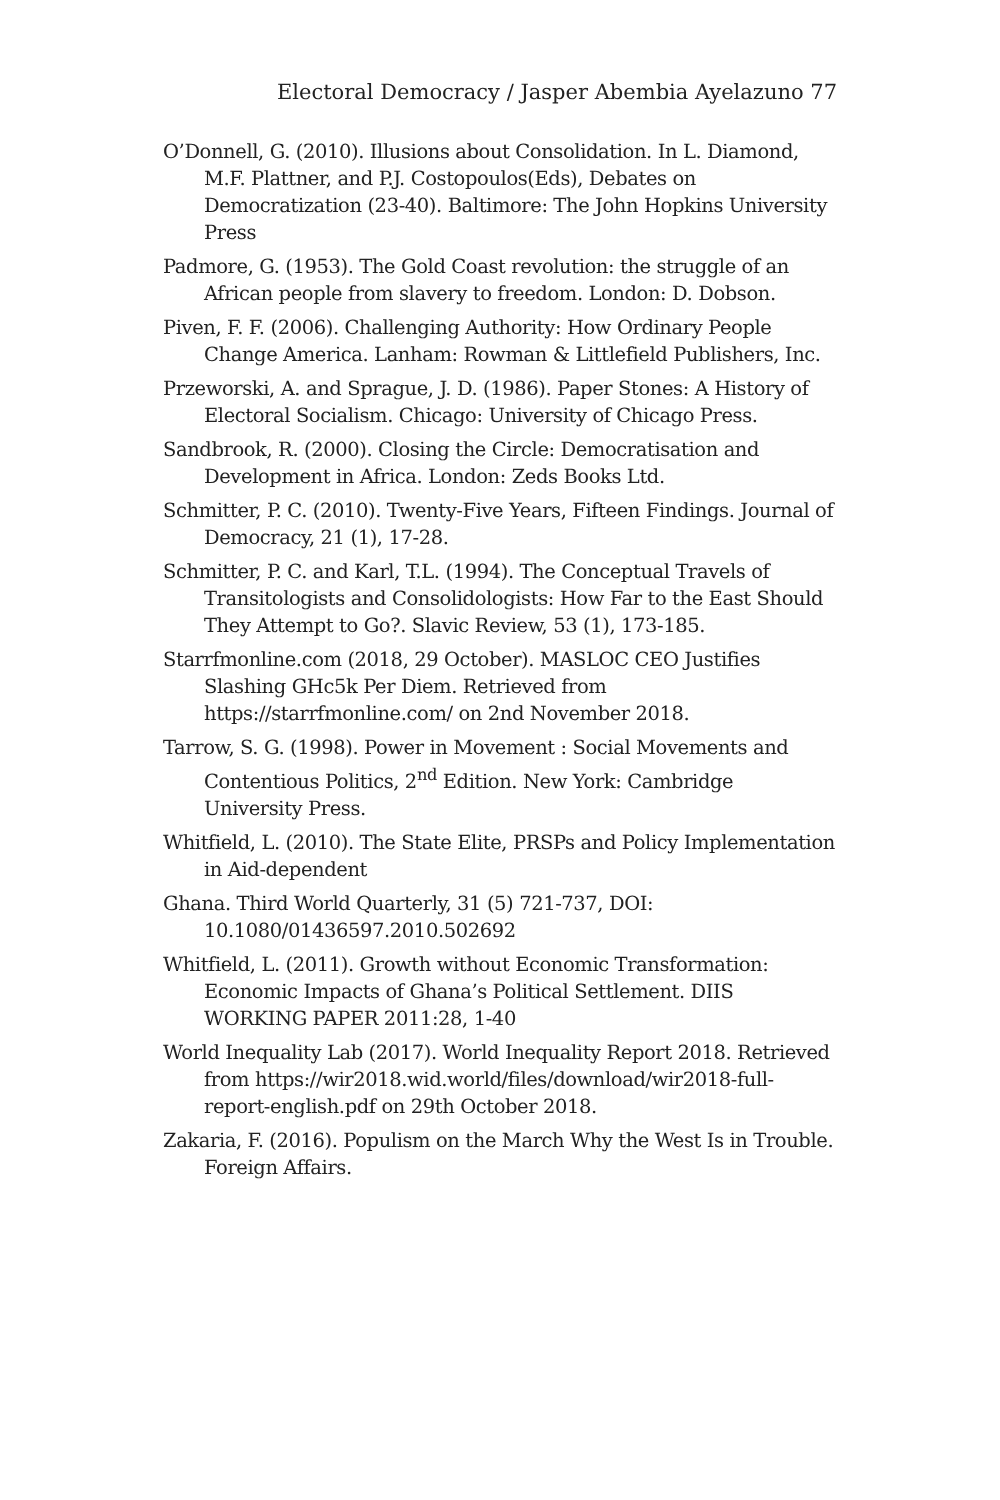Electoral Democracy / Jasper Abembia Ayelazuno 77
O’Donnell, G. (2010). Illusions about Consolidation. In L. Diamond, M.F. Plattner, and P.J. Costopoulos(Eds), Debates on Democratization (23-40). Baltimore: The John Hopkins University Press
Padmore, G. (1953). The Gold Coast revolution: the struggle of an African people from slavery to freedom. London: D. Dobson.
Piven, F. F. (2006). Challenging Authority: How Ordinary People Change America. Lanham: Rowman & Littlefield Publishers, Inc.
Przeworski, A. and Sprague, J. D. (1986). Paper Stones: A History of Electoral Socialism. Chicago: University of Chicago Press.
Sandbrook, R. (2000). Closing the Circle: Democratisation and Development in Africa. London: Zeds Books Ltd.
Schmitter, P. C. (2010). Twenty-Five Years, Fifteen Findings. Journal of Democracy, 21 (1), 17-28.
Schmitter, P. C. and Karl, T.L. (1994). The Conceptual Travels of Transitologists and Consolidologists: How Far to the East Should They Attempt to Go?. Slavic Review, 53 (1), 173-185.
Starrfmonline.com (2018, 29 October). MASLOC CEO Justifies Slashing GHc5k Per Diem. Retrieved from https://starrfmonline.com/ on 2nd November 2018.
Tarrow, S. G. (1998). Power in Movement : Social Movements and Contentious Politics, 2<sup>nd</sup> Edition. New York: Cambridge University Press.
Whitfield, L. (2010). The State Elite, PRSPs and Policy Implementation in Aid-dependent
Ghana. Third World Quarterly, 31 (5) 721-737, DOI: 10.1080/01436597.2010.502692
Whitfield, L. (2011). Growth without Economic Transformation: Economic Impacts of Ghana’s Political Settlement. DIIS WORKING PAPER 2011:28, 1-40
World Inequality Lab (2017). World Inequality Report 2018. Retrieved from https://wir2018.wid.world/files/download/wir2018-full-report-english.pdf on 29th October 2018.
Zakaria, F. (2016). Populism on the March Why the West Is in Trouble. Foreign Affairs.